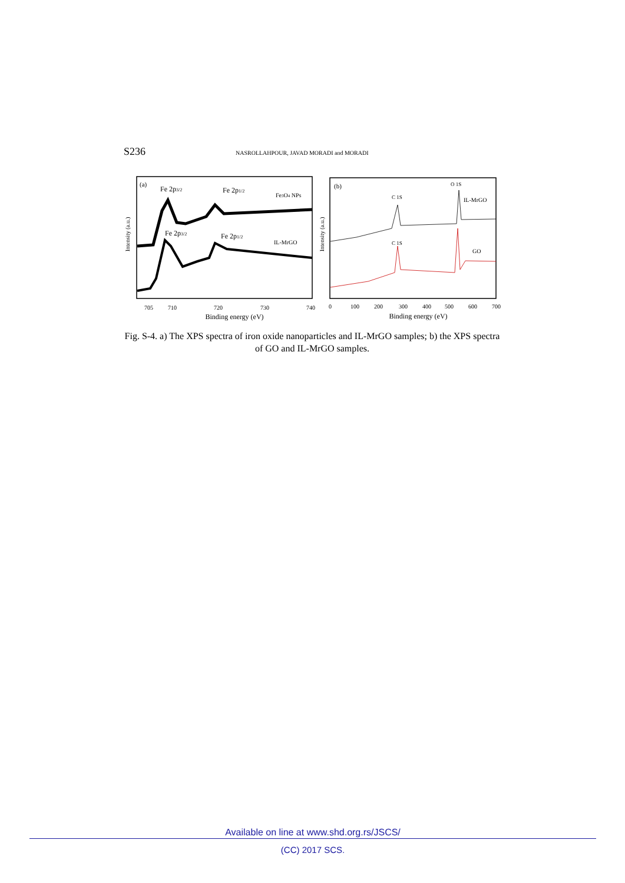S236 NASROLLAHPOUR, JAVAD MORADI and MORADI
(a)
Fe 2p3/2
Fe 2p1/2
Fe3O4 NPs
Fe 2p3/2
Fe 2p1/2
IL-MrGO
Intensity (a.u.)
705
710
720
730
740
Binding energy (eV)
(b)
O 1S
C 1S
IL-MrGO
C 1S
GO
Intensity (a.u.)
0
100
200
300
400
500
600
700
Binding energy (eV)
Fig. S-4. a) The XPS spectra of iron oxide nanoparticles and IL-MrGO samples; b) the XPS spectra of GO and IL-MrGO samples.
Available on line at www.shd.org.rs/JSCS/
(CC) 2017 SCS.